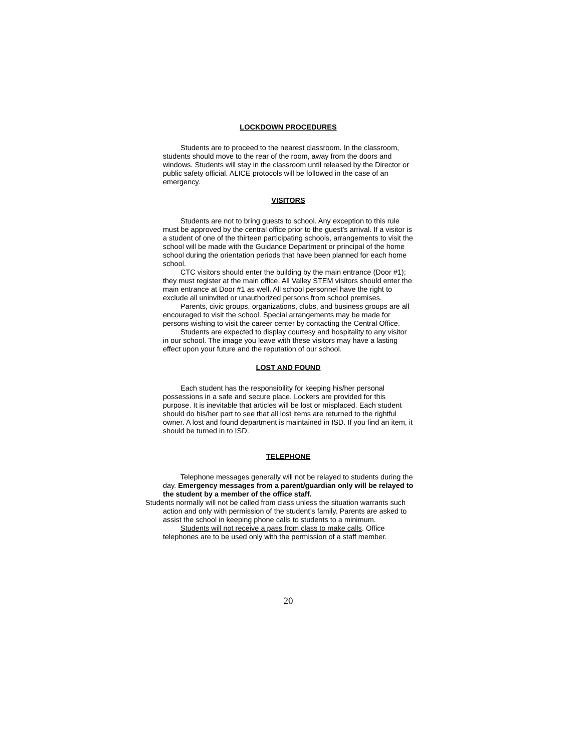LOCKDOWN PROCEDURES
Students are to proceed to the nearest classroom. In the classroom, students should move to the rear of the room, away from the doors and windows. Students will stay in the classroom until released by the Director or public safety official. ALICE protocols will be followed in the case of an emergency.
VISITORS
Students are not to bring guests to school. Any exception to this rule must be approved by the central office prior to the guest’s arrival. If a visitor is a student of one of the thirteen participating schools, arrangements to visit the school will be made with the Guidance Department or principal of the home school during the orientation periods that have been planned for each home school.
CTC visitors should enter the building by the main entrance (Door #1); they must register at the main office. All Valley STEM visitors should enter the main entrance at Door #1 as well. All school personnel have the right to exclude all uninvited or unauthorized persons from school premises.
Parents, civic groups, organizations, clubs, and business groups are all encouraged to visit the school. Special arrangements may be made for persons wishing to visit the career center by contacting the Central Office.
Students are expected to display courtesy and hospitality to any visitor in our school. The image you leave with these visitors may have a lasting effect upon your future and the reputation of our school.
LOST AND FOUND
Each student has the responsibility for keeping his/her personal possessions in a safe and secure place. Lockers are provided for this purpose. It is inevitable that articles will be lost or misplaced. Each student should do his/her part to see that all lost items are returned to the rightful owner. A lost and found department is maintained in ISD. If you find an item, it should be turned in to ISD.
TELEPHONE
Telephone messages generally will not be relayed to students during the day. Emergency messages from a parent/guardian only will be relayed to the student by a member of the office staff.
Students normally will not be called from class unless the situation warrants such action and only with permission of the student’s family. Parents are asked to assist the school in keeping phone calls to students to a minimum.
Students will not receive a pass from class to make calls. Office telephones are to be used only with the permission of a staff member.
20